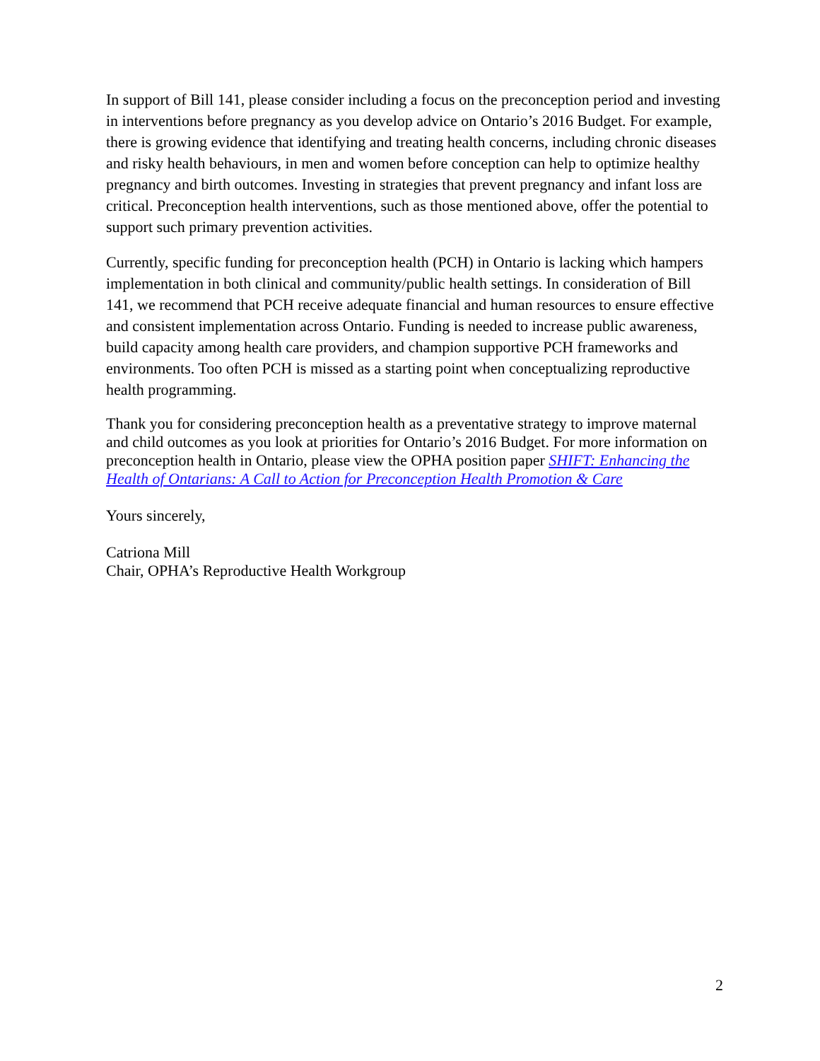In support of Bill 141, please consider including a focus on the preconception period and investing in interventions before pregnancy as you develop advice on Ontario’s 2016 Budget. For example, there is growing evidence that identifying and treating health concerns, including chronic diseases and risky health behaviours, in men and women before conception can help to optimize healthy pregnancy and birth outcomes. Investing in strategies that prevent pregnancy and infant loss are critical. Preconception health interventions, such as those mentioned above, offer the potential to support such primary prevention activities.
Currently, specific funding for preconception health (PCH) in Ontario is lacking which hampers implementation in both clinical and community/public health settings. In consideration of Bill 141, we recommend that PCH receive adequate financial and human resources to ensure effective and consistent implementation across Ontario. Funding is needed to increase public awareness, build capacity among health care providers, and champion supportive PCH frameworks and environments. Too often PCH is missed as a starting point when conceptualizing reproductive health programming.
Thank you for considering preconception health as a preventative strategy to improve maternal and child outcomes as you look at priorities for Ontario’s 2016 Budget. For more information on preconception health in Ontario, please view the OPHA position paper SHIFT: Enhancing the Health of Ontarians: A Call to Action for Preconception Health Promotion & Care
Yours sincerely,
Catriona Mill
Chair, OPHA’s Reproductive Health Workgroup
2